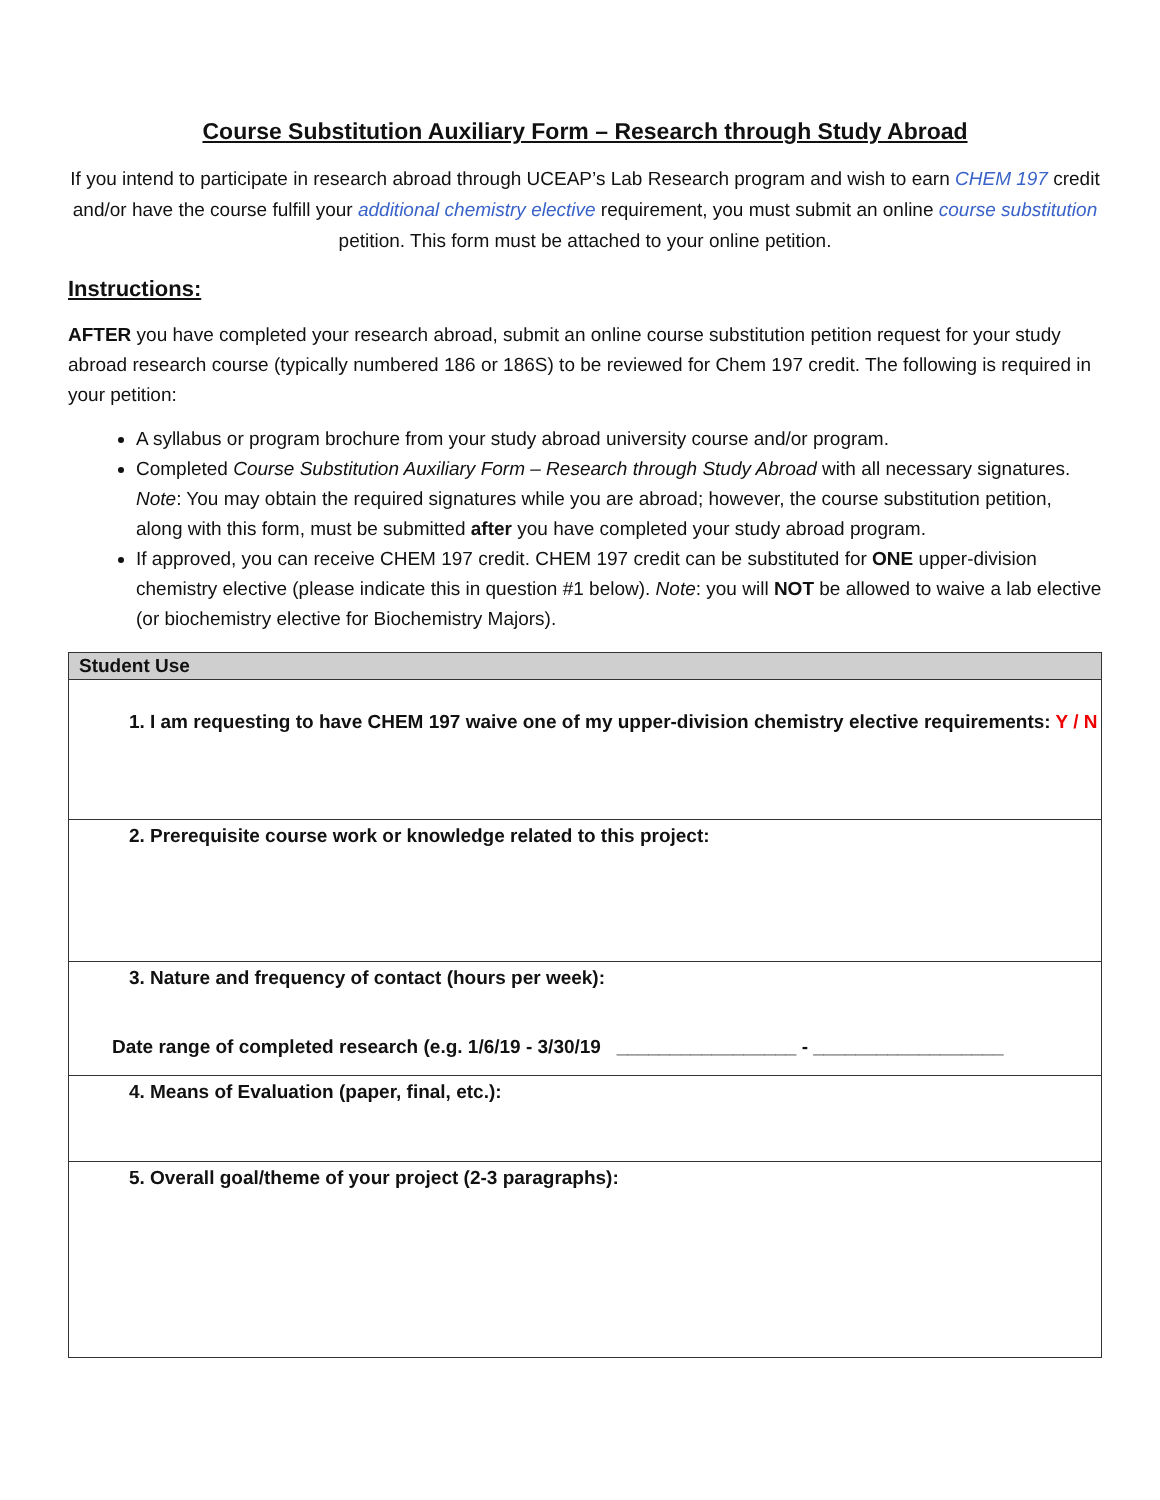Course Substitution Auxiliary Form – Research through Study Abroad
If you intend to participate in research abroad through UCEAP’s Lab Research program and wish to earn CHEM 197 credit and/or have the course fulfill your additional chemistry elective requirement, you must submit an online course substitution petition. This form must be attached to your online petition.
Instructions:
AFTER you have completed your research abroad, submit an online course substitution petition request for your study abroad research course (typically numbered 186 or 186S) to be reviewed for Chem 197 credit. The following is required in your petition:
A syllabus or program brochure from your study abroad university course and/or program.
Completed Course Substitution Auxiliary Form – Research through Study Abroad with all necessary signatures. Note: You may obtain the required signatures while you are abroad; however, the course substitution petition, along with this form, must be submitted after you have completed your study abroad program.
If approved, you can receive CHEM 197 credit. CHEM 197 credit can be substituted for ONE upper-division chemistry elective (please indicate this in question #1 below). Note: you will NOT be allowed to waive a lab elective (or biochemistry elective for Biochemistry Majors).
| Student Use |
| --- |
| 1. I am requesting to have CHEM 197 waive one of my upper-division chemistry elective requirements: Y / N |
| 2. Prerequisite course work or knowledge related to this project: |
| 3. Nature and frequency of contact (hours per week): Date range of completed research (e.g. 1/6/19 - 3/30/19 _________________ - __________________ |
| 4. Means of Evaluation (paper, final, etc.): |
| 5. Overall goal/theme of your project (2-3 paragraphs): |